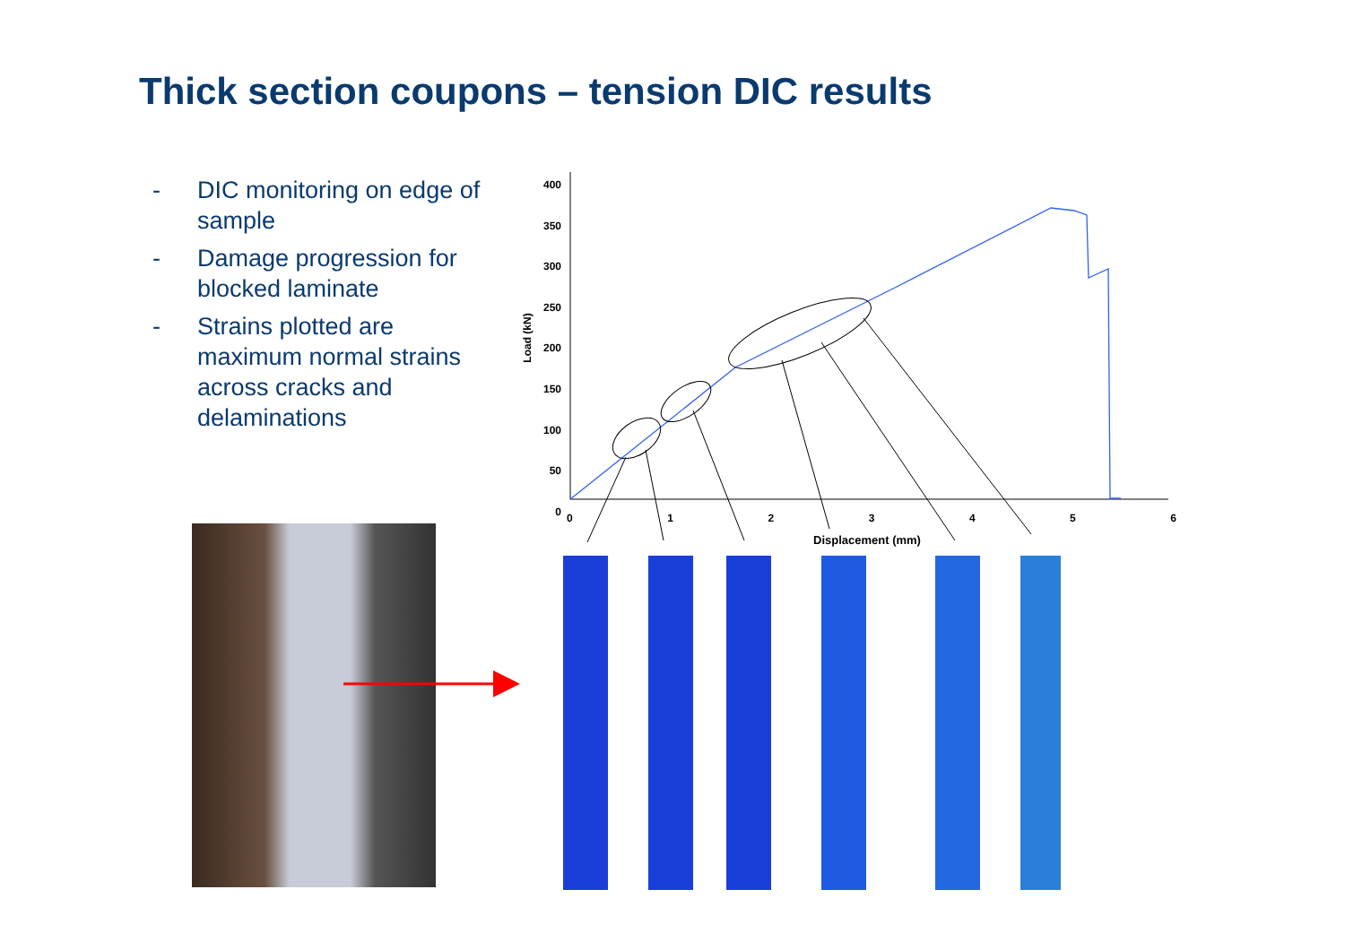Thick section coupons – tension DIC results
- DIC monitoring on edge of sample
- Damage progression for blocked laminate
- Strains plotted are maximum normal strains across cracks and delaminations
400
350
300
250
200
150
100
50
0
Load (kN)
0123456
Displacement (mm)